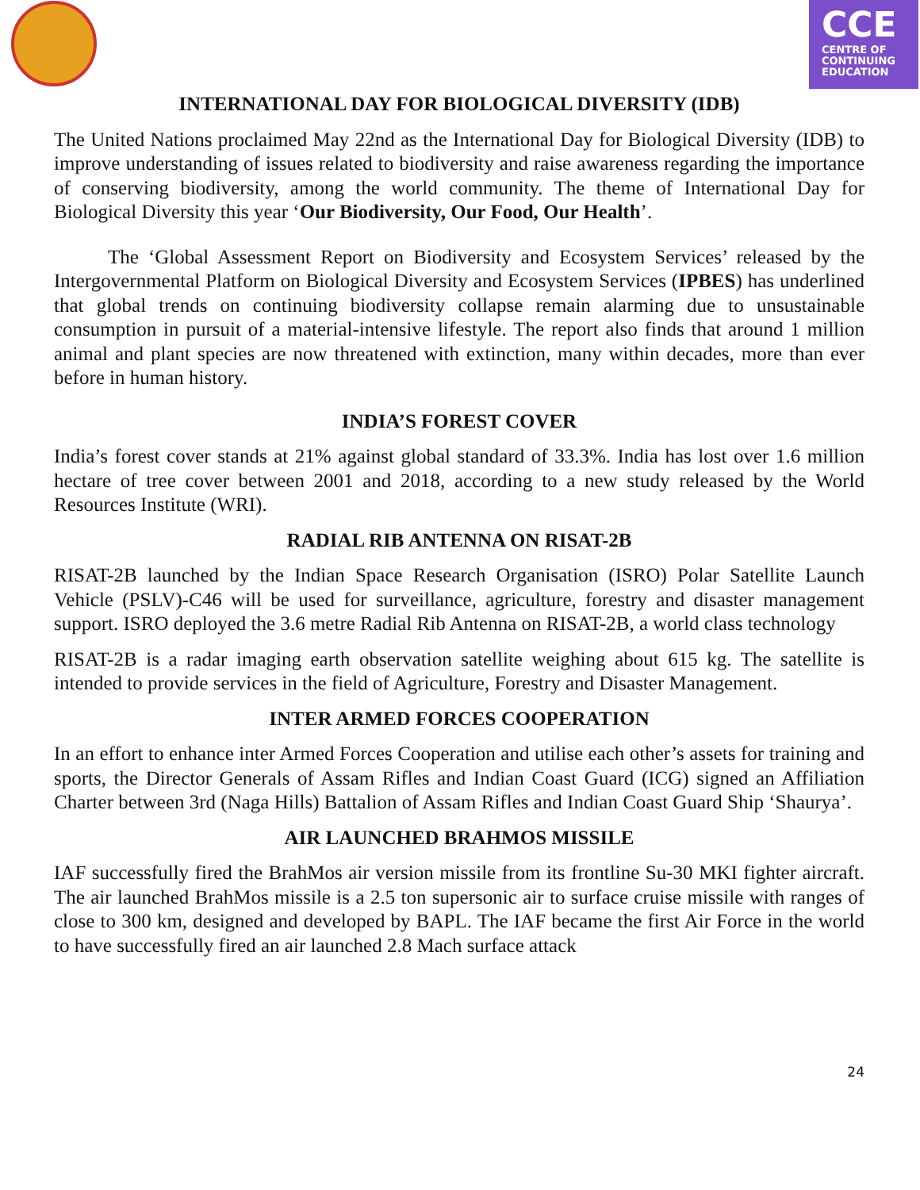CCE
CENTRE OF
CONTINUING
EDUCATION
INTERNATIONAL DAY FOR BIOLOGICAL DIVERSITY (IDB)
The United Nations proclaimed May 22nd as the International Day for Biological Diversity (IDB) to improve understanding of issues related to biodiversity and raise awareness regarding the importance of conserving biodiversity, among the world community. The theme of International Day for Biological Diversity this year ‘Our Biodiversity, Our Food, Our Health’.
The ‘Global Assessment Report on Biodiversity and Ecosystem Services’ released by the Intergovernmental Platform on Biological Diversity and Ecosystem Services (IPBES) has underlined that global trends on continuing biodiversity collapse remain alarming due to unsustainable consumption in pursuit of a material-intensive lifestyle. The report also finds that around 1 million animal and plant species are now threatened with extinction, many within decades, more than ever before in human history.
INDIA’S FOREST COVER
India’s forest cover stands at 21% against global standard of 33.3%. India has lost over 1.6 million hectare of tree cover between 2001 and 2018, according to a new study released by the World Resources Institute (WRI).
RADIAL RIB ANTENNA ON RISAT-2B
RISAT-2B launched by the Indian Space Research Organisation (ISRO) Polar Satellite Launch Vehicle (PSLV)-C46 will be used for surveillance, agriculture, forestry and disaster management support. ISRO deployed the 3.6 metre Radial Rib Antenna on RISAT-2B, a world class technology
RISAT-2B is a radar imaging earth observation satellite weighing about 615 kg. The satellite is intended to provide services in the field of Agriculture, Forestry and Disaster Management.
INTER ARMED FORCES COOPERATION
In an effort to enhance inter Armed Forces Cooperation and utilise each other’s assets for training and sports, the Director Generals of Assam Rifles and Indian Coast Guard (ICG) signed an Affiliation Charter between 3rd (Naga Hills) Battalion of Assam Rifles and Indian Coast Guard Ship ‘Shaurya’.
AIR LAUNCHED BRAHMOS MISSILE
IAF successfully fired the BrahMos air version missile from its frontline Su-30 MKI fighter aircraft. The air launched BrahMos missile is a 2.5 ton supersonic air to surface cruise missile with ranges of close to 300 km, designed and developed by BAPL. The IAF became the first Air Force in the world to have successfully fired an air launched 2.8 Mach surface attack
24